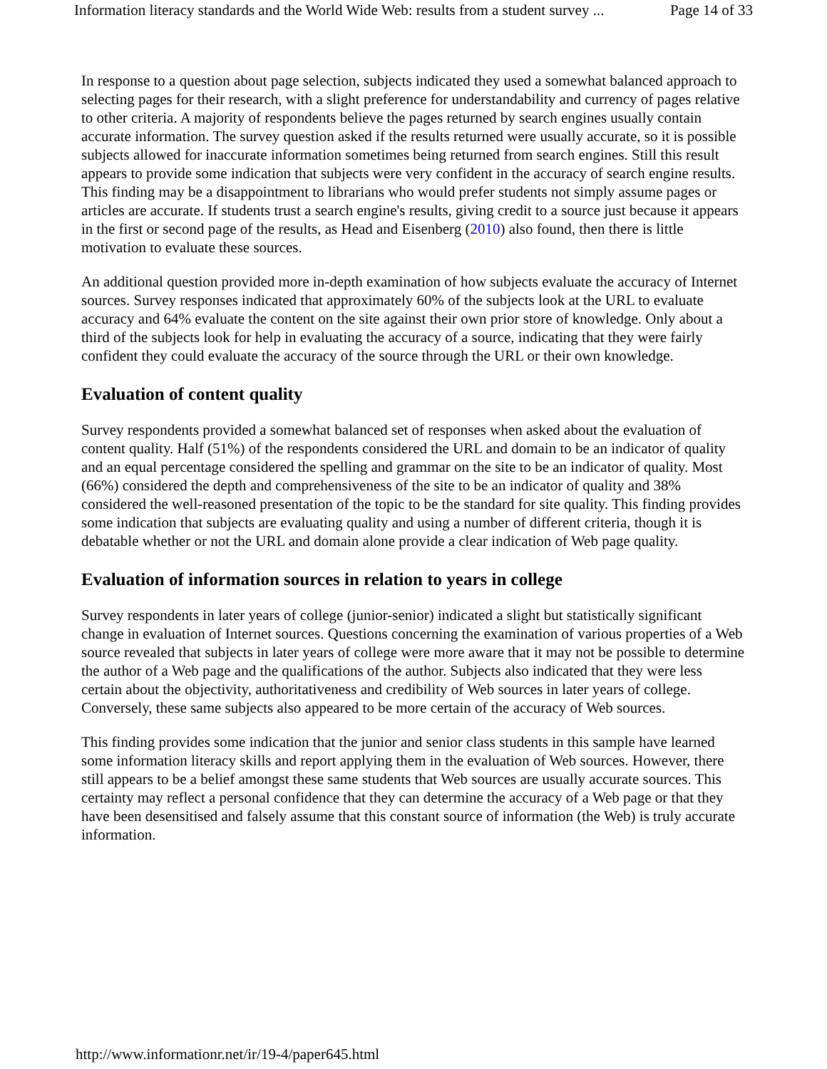Information literacy standards and the World Wide Web: results from a student survey ... Page 14 of 33
In response to a question about page selection, subjects indicated they used a somewhat balanced approach to selecting pages for their research, with a slight preference for understandability and currency of pages relative to other criteria. A majority of respondents believe the pages returned by search engines usually contain accurate information. The survey question asked if the results returned were usually accurate, so it is possible subjects allowed for inaccurate information sometimes being returned from search engines. Still this result appears to provide some indication that subjects were very confident in the accuracy of search engine results. This finding may be a disappointment to librarians who would prefer students not simply assume pages or articles are accurate. If students trust a search engine's results, giving credit to a source just because it appears in the first or second page of the results, as Head and Eisenberg (2010) also found, then there is little motivation to evaluate these sources.
An additional question provided more in-depth examination of how subjects evaluate the accuracy of Internet sources. Survey responses indicated that approximately 60% of the subjects look at the URL to evaluate accuracy and 64% evaluate the content on the site against their own prior store of knowledge. Only about a third of the subjects look for help in evaluating the accuracy of a source, indicating that they were fairly confident they could evaluate the accuracy of the source through the URL or their own knowledge.
Evaluation of content quality
Survey respondents provided a somewhat balanced set of responses when asked about the evaluation of content quality. Half (51%) of the respondents considered the URL and domain to be an indicator of quality and an equal percentage considered the spelling and grammar on the site to be an indicator of quality. Most (66%) considered the depth and comprehensiveness of the site to be an indicator of quality and 38% considered the well-reasoned presentation of the topic to be the standard for site quality. This finding provides some indication that subjects are evaluating quality and using a number of different criteria, though it is debatable whether or not the URL and domain alone provide a clear indication of Web page quality.
Evaluation of information sources in relation to years in college
Survey respondents in later years of college (junior-senior) indicated a slight but statistically significant change in evaluation of Internet sources. Questions concerning the examination of various properties of a Web source revealed that subjects in later years of college were more aware that it may not be possible to determine the author of a Web page and the qualifications of the author. Subjects also indicated that they were less certain about the objectivity, authoritativeness and credibility of Web sources in later years of college. Conversely, these same subjects also appeared to be more certain of the accuracy of Web sources.
This finding provides some indication that the junior and senior class students in this sample have learned some information literacy skills and report applying them in the evaluation of Web sources. However, there still appears to be a belief amongst these same students that Web sources are usually accurate sources. This certainty may reflect a personal confidence that they can determine the accuracy of a Web page or that they have been desensitised and falsely assume that this constant source of information (the Web) is truly accurate information.
http://www.informationr.net/ir/19-4/paper645.html